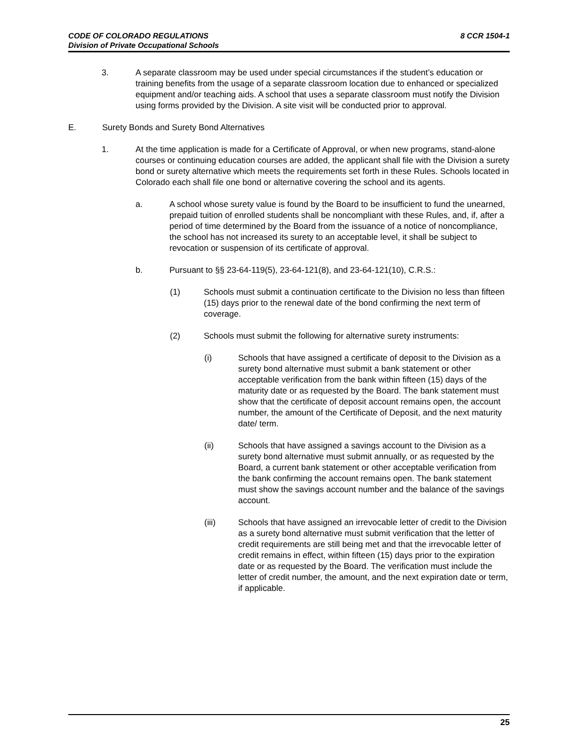CODE OF COLORADO REGULATIONS
Division of Private Occupational Schools
8 CCR 1504-1
3. A separate classroom may be used under special circumstances if the student’s education or training benefits from the usage of a separate classroom location due to enhanced or specialized equipment and/or teaching aids. A school that uses a separate classroom must notify the Division using forms provided by the Division. A site visit will be conducted prior to approval.
E. Surety Bonds and Surety Bond Alternatives
1. At the time application is made for a Certificate of Approval, or when new programs, stand-alone courses or continuing education courses are added, the applicant shall file with the Division a surety bond or surety alternative which meets the requirements set forth in these Rules. Schools located in Colorado each shall file one bond or alternative covering the school and its agents.
a. A school whose surety value is found by the Board to be insufficient to fund the unearned, prepaid tuition of enrolled students shall be noncompliant with these Rules, and, if, after a period of time determined by the Board from the issuance of a notice of noncompliance, the school has not increased its surety to an acceptable level, it shall be subject to revocation or suspension of its certificate of approval.
b. Pursuant to §§ 23-64-119(5), 23-64-121(8), and 23-64-121(10), C.R.S.:
(1) Schools must submit a continuation certificate to the Division no less than fifteen (15) days prior to the renewal date of the bond confirming the next term of coverage.
(2) Schools must submit the following for alternative surety instruments:
(i) Schools that have assigned a certificate of deposit to the Division as a surety bond alternative must submit a bank statement or other acceptable verification from the bank within fifteen (15) days of the maturity date or as requested by the Board. The bank statement must show that the certificate of deposit account remains open, the account number, the amount of the Certificate of Deposit, and the next maturity date/ term.
(ii) Schools that have assigned a savings account to the Division as a surety bond alternative must submit annually, or as requested by the Board, a current bank statement or other acceptable verification from the bank confirming the account remains open. The bank statement must show the savings account number and the balance of the savings account.
(iii) Schools that have assigned an irrevocable letter of credit to the Division as a surety bond alternative must submit verification that the letter of credit requirements are still being met and that the irrevocable letter of credit remains in effect, within fifteen (15) days prior to the expiration date or as requested by the Board. The verification must include the letter of credit number, the amount, and the next expiration date or term, if applicable.
25